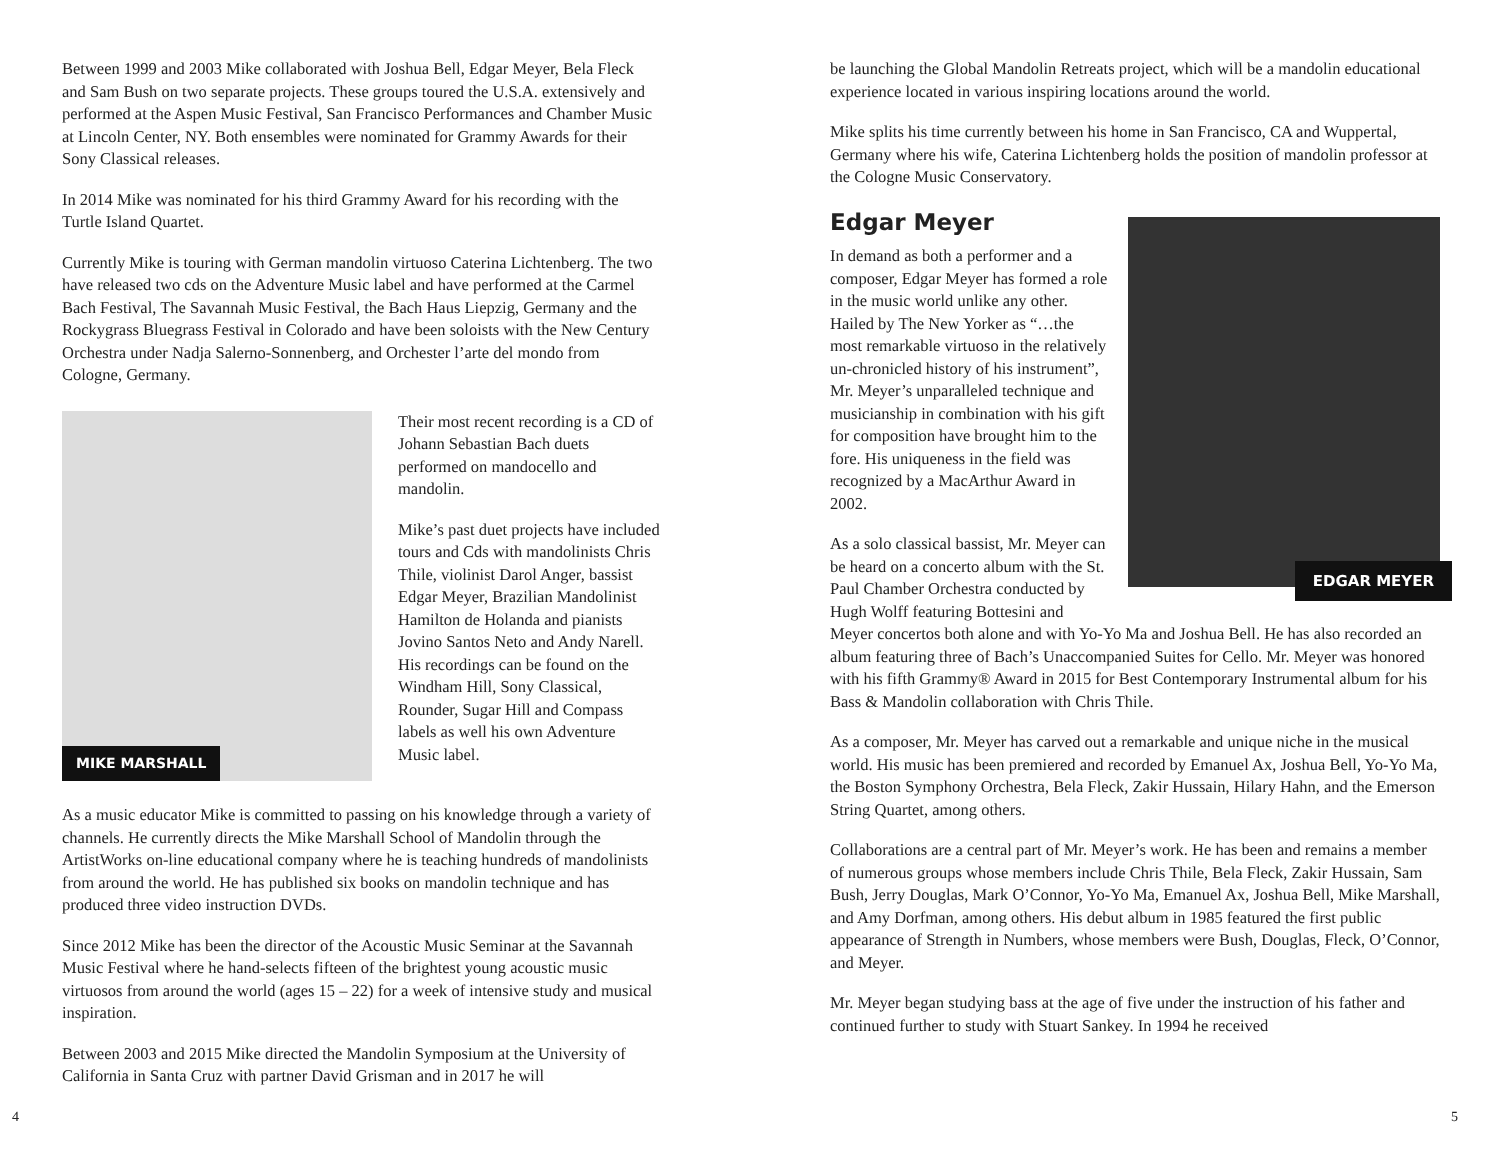Between 1999 and 2003 Mike collaborated with Joshua Bell, Edgar Meyer, Bela Fleck and Sam Bush on two separate projects. These groups toured the U.S.A. extensively and performed at the Aspen Music Festival, San Francisco Performances and Chamber Music at Lincoln Center, NY. Both ensembles were nominated for Grammy Awards for their Sony Classical releases.
In 2014 Mike was nominated for his third Grammy Award for his recording with the Turtle Island Quartet.
Currently Mike is touring with German mandolin virtuoso Caterina Lichtenberg. The two have released two cds on the Adventure Music label and have performed at the Carmel Bach Festival, The Savannah Music Festival, the Bach Haus Liepzig, Germany and the Rockygrass Bluegrass Festival in Colorado and have been soloists with the New Century Orchestra under Nadja Salerno-Sonnenberg, and Orchester l’arte del mondo from Cologne, Germany.
MIKE MARSHALL
Their most recent recording is a CD of Johann Sebastian Bach duets performed on mandocello and mandolin.
Mike’s past duet projects have included tours and Cds with mandolinists Chris Thile, violinist Darol Anger, bassist Edgar Meyer, Brazilian Mandolinist Hamilton de Holanda and pianists Jovino Santos Neto and Andy Narell. His recordings can be found on the Windham Hill, Sony Classical, Rounder, Sugar Hill and Compass labels as well his own Adventure Music label.
As a music educator Mike is committed to passing on his knowledge through a variety of channels. He currently directs the Mike Marshall School of Mandolin through the ArtistWorks on-line educational company where he is teaching hundreds of mandolinists from around the world. He has published six books on mandolin technique and has produced three video instruction DVDs.
Since 2012 Mike has been the director of the Acoustic Music Seminar at the Savannah Music Festival where he hand-selects fifteen of the brightest young acoustic music virtuosos from around the world (ages 15 – 22) for a week of intensive study and musical inspiration.
Between 2003 and 2015 Mike directed the Mandolin Symposium at the University of California in Santa Cruz with partner David Grisman and in 2017 he will
4
be launching the Global Mandolin Retreats project, which will be a mandolin educational experience located in various inspiring locations around the world.
Mike splits his time currently between his home in San Francisco, CA and Wuppertal, Germany where his wife, Caterina Lichtenberg holds the position of mandolin professor at the Cologne Music Conservatory.
EDGAR MEYER
Edgar Meyer
In demand as both a performer and a composer, Edgar Meyer has formed a role in the music world unlike any other. Hailed by The New Yorker as “…the most remarkable virtuoso in the relatively un-chronicled history of his instrument”, Mr. Meyer’s unparalleled technique and musicianship in combination with his gift for composition have brought him to the fore. His uniqueness in the field was recognized by a MacArthur Award in 2002.
As a solo classical bassist, Mr. Meyer can be heard on a concerto album with the St. Paul Chamber Orchestra conducted by Hugh Wolff featuring Bottesini and Meyer concertos both alone and with Yo-Yo Ma and Joshua Bell. He has also recorded an album featuring three of Bach’s Unaccompanied Suites for Cello. Mr. Meyer was honored with his fifth Grammy® Award in 2015 for Best Contemporary Instrumental album for his Bass & Mandolin collaboration with Chris Thile.
As a composer, Mr. Meyer has carved out a remarkable and unique niche in the musical world. His music has been premiered and recorded by Emanuel Ax, Joshua Bell, Yo-Yo Ma, the Boston Symphony Orchestra, Bela Fleck, Zakir Hussain, Hilary Hahn, and the Emerson String Quartet, among others.
Collaborations are a central part of Mr. Meyer’s work. He has been and remains a member of numerous groups whose members include Chris Thile, Bela Fleck, Zakir Hussain, Sam Bush, Jerry Douglas, Mark O’Connor, Yo-Yo Ma, Emanuel Ax, Joshua Bell, Mike Marshall, and Amy Dorfman, among others. His debut album in 1985 featured the first public appearance of Strength in Numbers, whose members were Bush, Douglas, Fleck, O’Connor, and Meyer.
Mr. Meyer began studying bass at the age of five under the instruction of his father and continued further to study with Stuart Sankey. In 1994 he received
5